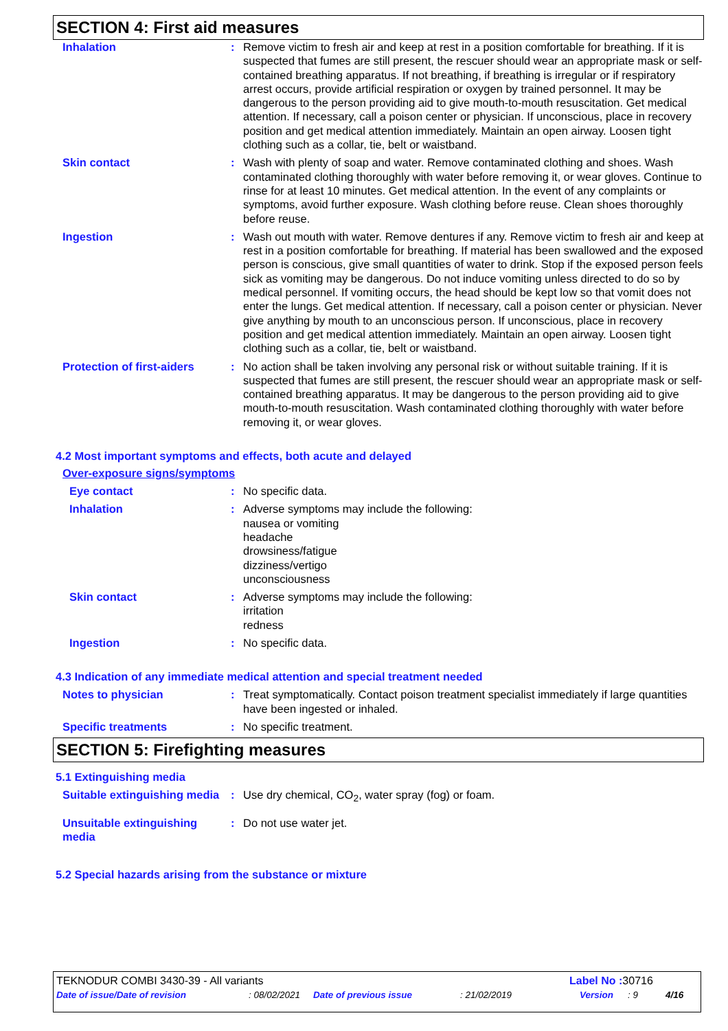SECTION 4: First aid measures
Inhalation : Remove victim to fresh air and keep at rest in a position comfortable for breathing. If it is suspected that fumes are still present, the rescuer should wear an appropriate mask or self-contained breathing apparatus. If not breathing, if breathing is irregular or if respiratory arrest occurs, provide artificial respiration or oxygen by trained personnel. It may be dangerous to the person providing aid to give mouth-to-mouth resuscitation. Get medical attention. If necessary, call a poison center or physician. If unconscious, place in recovery position and get medical attention immediately. Maintain an open airway. Loosen tight clothing such as a collar, tie, belt or waistband.
Skin contact : Wash with plenty of soap and water. Remove contaminated clothing and shoes. Wash contaminated clothing thoroughly with water before removing it, or wear gloves. Continue to rinse for at least 10 minutes. Get medical attention. In the event of any complaints or symptoms, avoid further exposure. Wash clothing before reuse. Clean shoes thoroughly before reuse.
Ingestion : Wash out mouth with water. Remove dentures if any. Remove victim to fresh air and keep at rest in a position comfortable for breathing. If material has been swallowed and the exposed person is conscious, give small quantities of water to drink. Stop if the exposed person feels sick as vomiting may be dangerous. Do not induce vomiting unless directed to do so by medical personnel. If vomiting occurs, the head should be kept low so that vomit does not enter the lungs. Get medical attention. If necessary, call a poison center or physician. Never give anything by mouth to an unconscious person. If unconscious, place in recovery position and get medical attention immediately. Maintain an open airway. Loosen tight clothing such as a collar, tie, belt or waistband.
Protection of first-aiders
: No action shall be taken involving any personal risk or without suitable training. If it is suspected that fumes are still present, the rescuer should wear an appropriate mask or self-contained breathing apparatus. It may be dangerous to the person providing aid to give mouth-to-mouth resuscitation. Wash contaminated clothing thoroughly with water before removing it, or wear gloves.
4.2 Most important symptoms and effects, both acute and delayed
Over-exposure signs/symptoms
Eye contact : No specific data.
Inhalation : Adverse symptoms may include the following:
nausea or vomiting
headache
drowsiness/fatigue
dizziness/vertigo
unconsciousness
Skin contact : Adverse symptoms may include the following:
irritation
redness
Ingestion : No specific data.
4.3 Indication of any immediate medical attention and special treatment needed
Notes to physician : Treat symptomatically. Contact poison treatment specialist immediately if large quantities have been ingested or inhaled.
Specific treatments : No specific treatment.
SECTION 5: Firefighting measures
5.1 Extinguishing media
Suitable extinguishing media
: Use dry chemical, CO<sub>2</sub>, water spray (fog) or foam.
Unsuitable extinguishing media
: Do not use water jet.
5.2 Special hazards arising from the substance or mixture
TEKNODUR COMBI 3430-39 - All variants
Label No : 30716
Date of issue/Date of revision : 08/02/2021
Date of previous issue : 21/02/2019 Version : 9 4/16